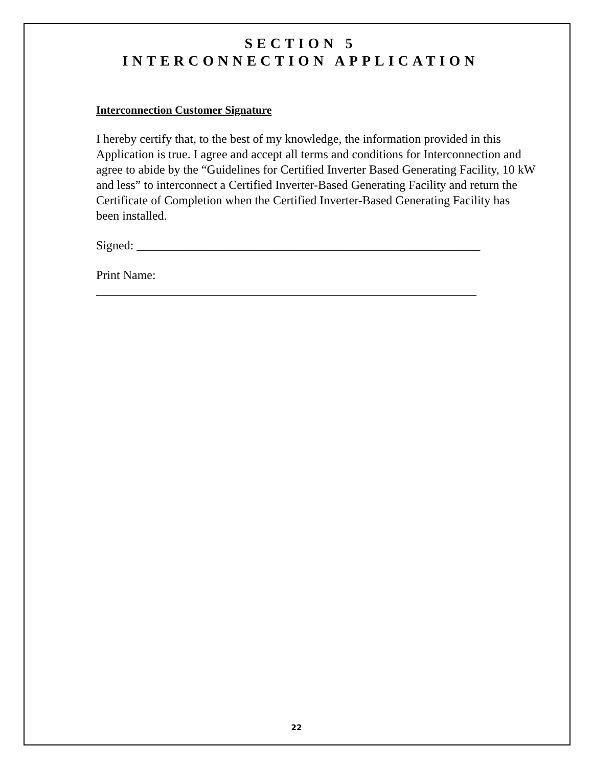SECTION 5
INTERCONNECTION APPLICATION
Interconnection Customer Signature
I hereby certify that, to the best of my knowledge, the information provided in this Application is true. I agree and accept all terms and conditions for Interconnection and agree to abide by the “Guidelines for Certified Inverter Based Generating Facility, 10 kW and less” to interconnect a Certified Inverter-Based Generating Facility and return the Certificate of Completion when the Certified Inverter-Based Generating Facility has been installed.
Signed: ________________________________________________________
Print Name:
______________________________________________________________
22